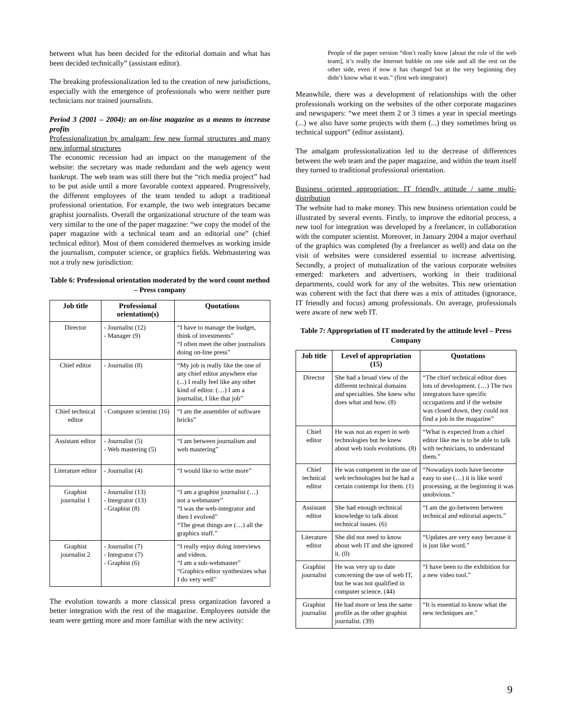between what has been decided for the editorial domain and what has been decided technically” (assistant editor).
The breaking professionalization led to the creation of new jurisdictions, especially with the emergence of professionals who were neither pure technicians nor trained journalists.
Period 3 (2001 – 2004): an on-line magazine as a means to increase profits
Professionalization by amalgam: few new formal structures and many new informal structures
The economic recession had an impact on the management of the website: the secretary was made redundant and the web agency went bankrupt. The web team was still there but the “rich media project” had to be put aside until a more favorable context appeared. Progressively, the different employees of the team tended to adopt a traditional professional orientation. For example, the two web integrators became graphist journalists. Overall the organizational structure of the team was very similar to the one of the paper magazine: “we copy the model of the paper magazine with a technical team and an editorial one” (chief technical editor). Most of them considered themselves as working inside the journalism, computer science, or graphics fields. Webmastering was not a truly new jurisdiction:
Table 6: Professional orientation moderated by the word count method – Press company
| Job title | Professional orientation(s) | Quotations |
| --- | --- | --- |
| Director | - Journalist (12) - Manager (9) | “I have to manage the budget, think of investments” “I often meet the other journalists doing on-line press” |
| Chief editor | - Journalist (8) | “My job is really like the one of any chief editor anywhere else (...) I really feel like any other kind of editor. (…) I am a journalist, I like that job” |
| Chief technical editor | - Computer scientist (16) | “I am the assembler of software bricks” |
| Assistant editor | - Journalist (5) - Web mastering (5) | “I am between journalism and web mastering” |
| Literature editor | - Journalist (4) | “I would like to write more” |
| Graphist journalist 1 | - Journalist (13) - Integrator (13) - Graphist (8) | “I am a graphist journalist (…) not a webmaster” “I was the web-integrator and then I evolved” “The great things are (…) all the graphics stuff.” |
| Graphist journalist 2 | - Journalist (7) - Integrator (7) - Graphist (6) | “I really enjoy doing interviews and videos. “I am a sub-webmaster” “Graphics editor synthesizes what I do very well” |
The evolution towards a more classical press organization favored a better integration with the rest of the magazine. Employees outside the team were getting more and more familiar with the new activity:
People of the paper version “don’t really know [about the role of the web team], it’s really the Internet bubble on one side and all the rest on the other side, even if now it has changed but at the very beginning they didn’t know what it was.” (first web integrator)
Meanwhile, there was a development of relationships with the other professionals working on the websites of the other corporate magazines and newspapers: “we meet them 2 or 3 times a year in special meetings (...) we also have some projects with them (...) they sometimes bring us technical support” (editor assistant).
The amalgam professionalization led to the decrease of differences between the web team and the paper magazine, and within the team itself they turned to traditional professional orientation.
Business oriented appropriation: IT friendly attitude / same multi-distribution
The website had to make money. This new business orientation could be illustrated by several events. Firstly, to improve the editorial process, a new tool for integration was developed by a freelancer, in collaboration with the computer scientist. Moreover, in January 2004 a major overhaul of the graphics was completed (by a freelancer as well) and data on the visit of websites were considered essential to increase advertising. Secondly, a project of mutualization of the various corporate websites emerged: marketers and advertisers, working in their traditional departments, could work for any of the websites. This new orientation was coherent with the fact that there was a mix of attitudes (ignorance, IT friendly and focus) among professionals. On average, professionals were aware of new web IT.
Table 7: Appropriation of IT moderated by the attitude level – Press Company
| Job title | Level of appropriation (15) | Quotations |
| --- | --- | --- |
| Director | She had a broad view of the different technical domains and specialties. She knew who does what and how. (8) | “The chief technical editor does lots of development. (…) The two integrators have specific occupations and if the website was closed down, they could not find a job in the magazine” |
| Chief editor | He was not an expert in web technologies but he knew about web tools evolutions. (8) | “What is expected from a chief editor like me is to be able to talk with technicians, to understand them.” |
| Chief technical editor | He was competent in the use of web technologies but he had a certain contempt for them. (1) | “Nowadays tools have become easy to use (…) it is like word processing, at the beginning it was unobvious.” |
| Assistant editor | She had enough technical knowledge to talk about technical issues. (6) | “I am the go-between between technical and editorial aspects.” |
| Literature editor | She did not need to know about web IT and she ignored it. (0) | “Updates are very easy because it is just like word.” |
| Graphist journalist | He was very up to date concerning the use of web IT, but he was not qualified in computer science. (44) | “I have been to the exhibition for a new video tool.” |
| Graphist journalist | He had more or less the same profile as the other graphist journalist. (39) | “It is essential to know what the new techniques are.” |
9